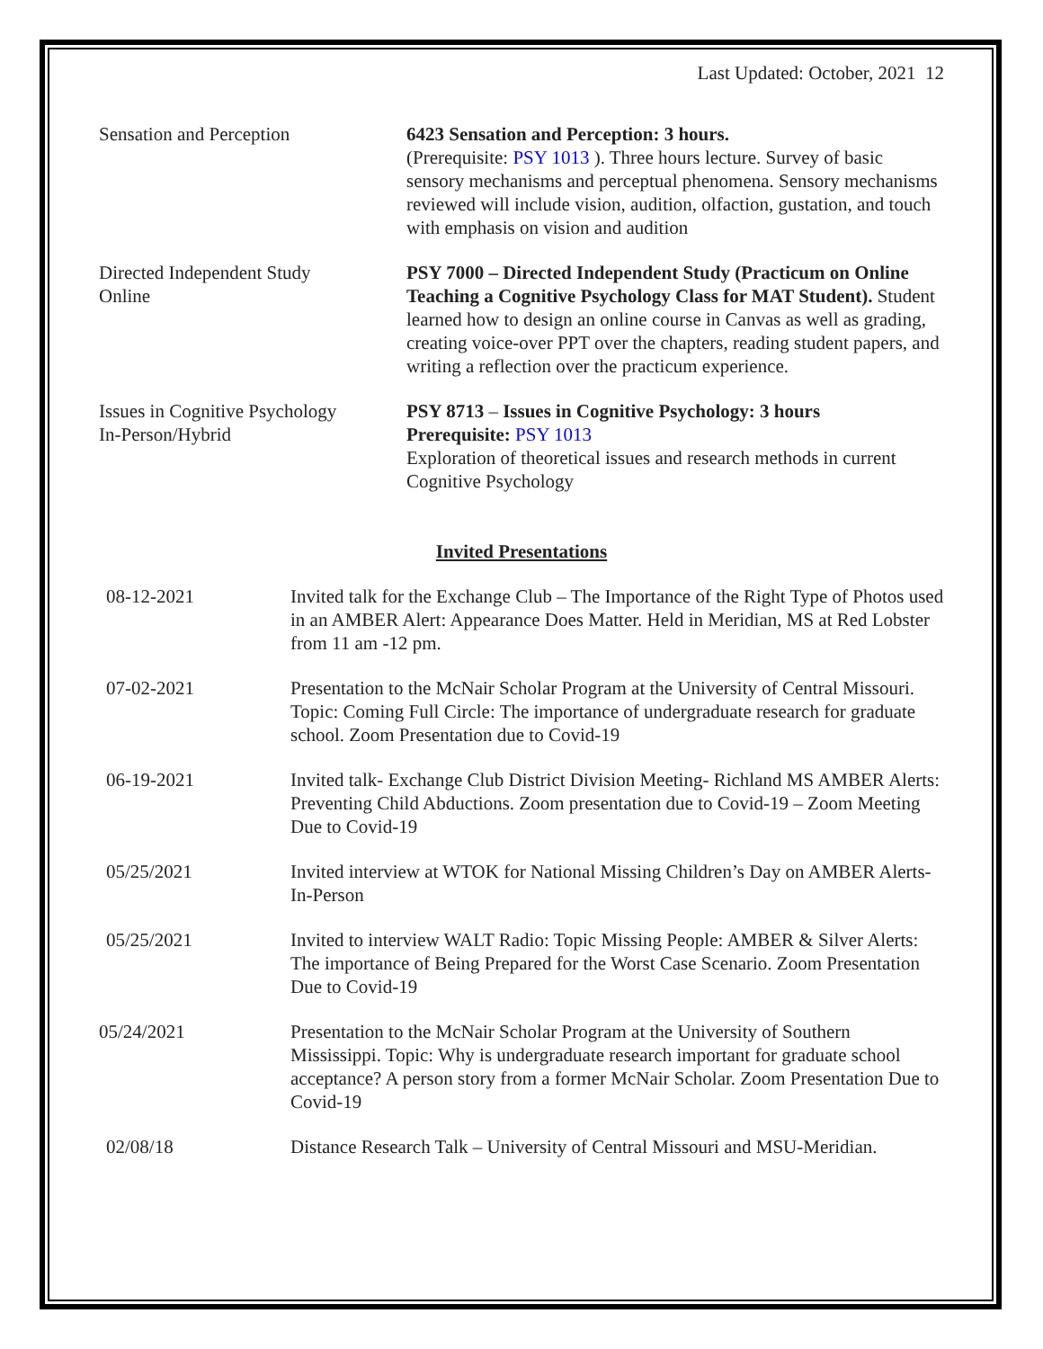Last Updated: October, 2021 12
Sensation and Perception 6423 Sensation and Perception: 3 hours.
(Prerequisite: PSY 1013 ). Three hours lecture. Survey of basic sensory mechanisms and perceptual phenomena. Sensory mechanisms reviewed will include vision, audition, olfaction, gustation, and touch with emphasis on vision and audition
Directed Independent Study
Online
PSY 7000 – Directed Independent Study (Practicum on Online Teaching a Cognitive Psychology Class for MAT Student). Student learned how to design an online course in Canvas as well as grading, creating voice-over PPT over the chapters, reading student papers, and writing a reflection over the practicum experience.
Issues in Cognitive Psychology
In-Person/Hybrid
PSY 8713 – Issues in Cognitive Psychology: 3 hours
Prerequisite: PSY 1013
Exploration of theoretical issues and research methods in current Cognitive Psychology
Invited Presentations
08-12-2021 Invited talk for the Exchange Club – The Importance of the Right Type of Photos used in an AMBER Alert: Appearance Does Matter. Held in Meridian, MS at Red Lobster from 11 am -12 pm.
07-02-2021 Presentation to the McNair Scholar Program at the University of Central Missouri. Topic: Coming Full Circle: The importance of undergraduate research for graduate school. Zoom Presentation due to Covid-19
06-19-2021 Invited talk- Exchange Club District Division Meeting- Richland MS AMBER Alerts: Preventing Child Abductions. Zoom presentation due to Covid-19 – Zoom Meeting Due to Covid-19
05/25/2021 Invited interview at WTOK for National Missing Children’s Day on AMBER Alerts- In-Person
05/25/2021 Invited to interview WALT Radio: Topic Missing People: AMBER & Silver Alerts: The importance of Being Prepared for the Worst Case Scenario. Zoom Presentation Due to Covid-19
05/24/2021 Presentation to the McNair Scholar Program at the University of Southern Mississippi. Topic: Why is undergraduate research important for graduate school acceptance? A person story from a former McNair Scholar. Zoom Presentation Due to Covid-19
02/08/18 Distance Research Talk – University of Central Missouri and MSU-Meridian.